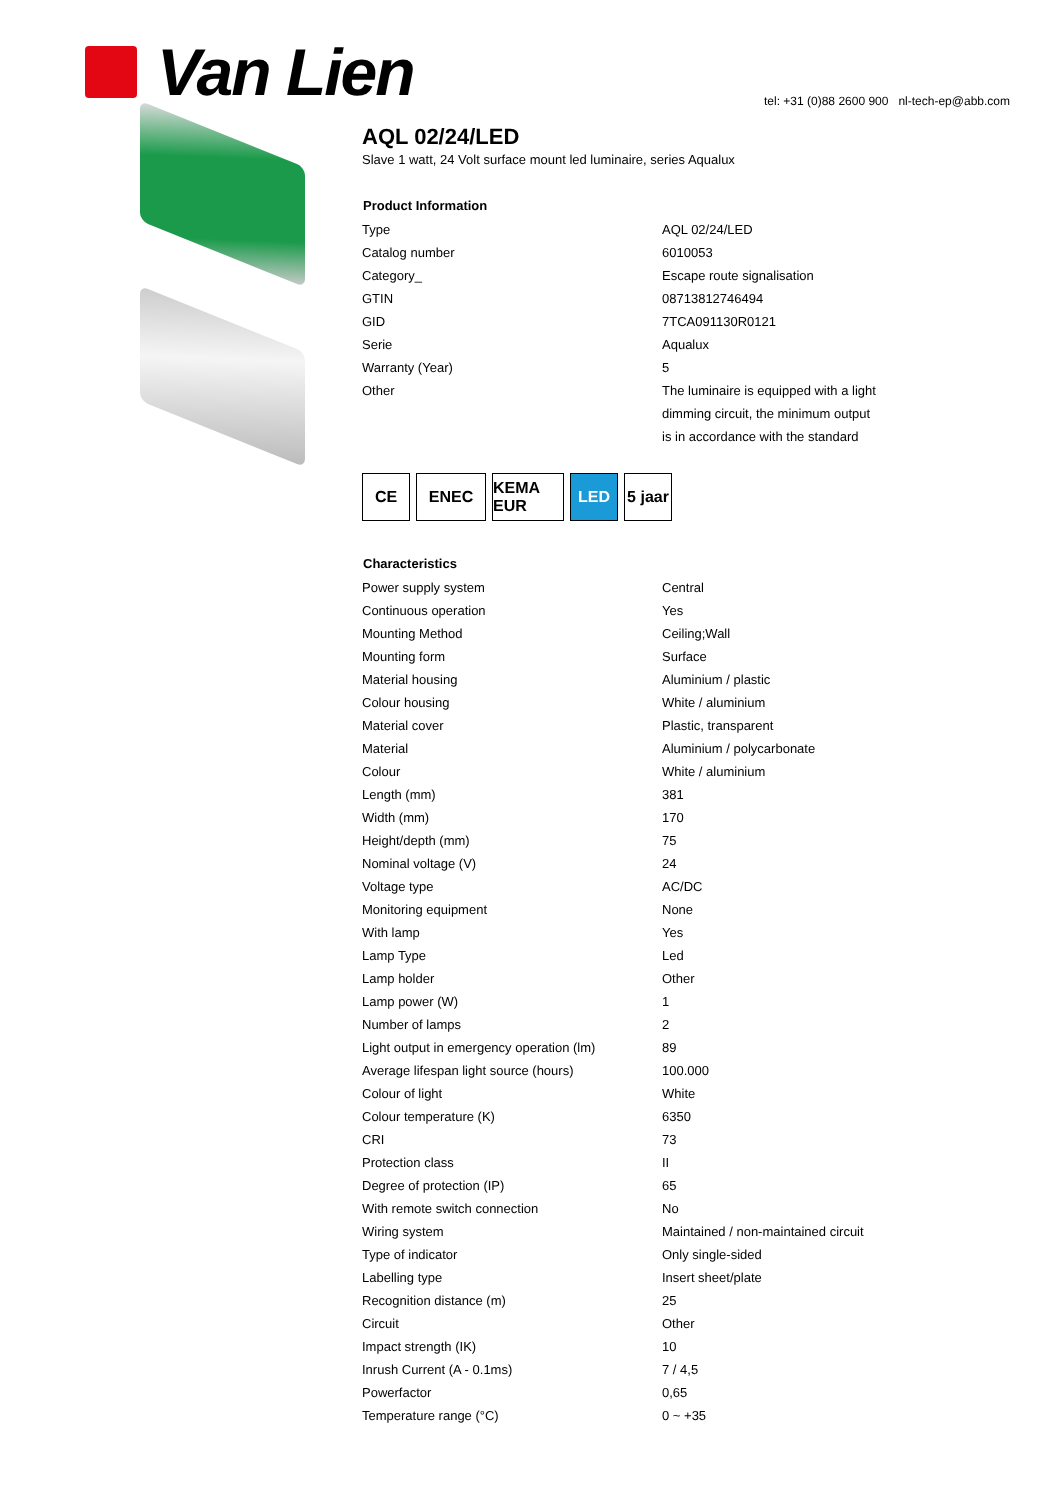Van Lien
tel: +31 (0)88 2600 900 nl-tech-ep@abb.com
AQL 02/24/LED
Slave 1 watt, 24 Volt surface mount led luminaire, series Aqualux
| Product Information | |
| --- | --- |
| Type | AQL 02/24/LED |
| Catalog number | 6010053 |
| Category_ | Escape route signalisation |
| GTIN | 08713812746494 |
| GID | 7TCA091130R0121 |
| Serie | Aqualux |
| Warranty (Year) | 5 |
| Other | The luminaire is equipped with a light dimming circuit, the minimum output is in accordance with the standard |
CE ENEC KEMA EUR
LED 5 jaar
| Characteristics | |
| --- | --- |
| Power supply system | Central |
| Continuous operation | Yes |
| Mounting Method | Ceiling;Wall |
| Mounting form | Surface |
| Material housing | Aluminium / plastic |
| Colour housing | White / aluminium |
| Material cover | Plastic, transparent |
| Material | Aluminium / polycarbonate |
| Colour | White / aluminium |
| Length (mm) | 381 |
| Width (mm) | 170 |
| Height/depth (mm) | 75 |
| Nominal voltage (V) | 24 |
| Voltage type | AC/DC |
| Monitoring equipment | None |
| With lamp | Yes |
| Lamp Type | Led |
| Lamp holder | Other |
| Lamp power (W) | 1 |
| Number of lamps | 2 |
| Light output in emergency operation (lm) | 89 |
| Average lifespan light source (hours) | 100.000 |
| Colour of light | White |
| Colour temperature (K) | 6350 |
| CRI | 73 |
| Protection class | II |
| Degree of protection (IP) | 65 |
| With remote switch connection | No |
| Wiring system | Maintained / non-maintained circuit |
| Type of indicator | Only single-sided |
| Labelling type | Insert sheet/plate |
| Recognition distance (m) | 25 |
| Circuit | Other |
| Impact strength (IK) | 10 |
| Inrush Current (A - 0.1ms) | 7 / 4,5 |
| Powerfactor | 0,65 |
| Temperature range (°C) | 0 ~ +35 |